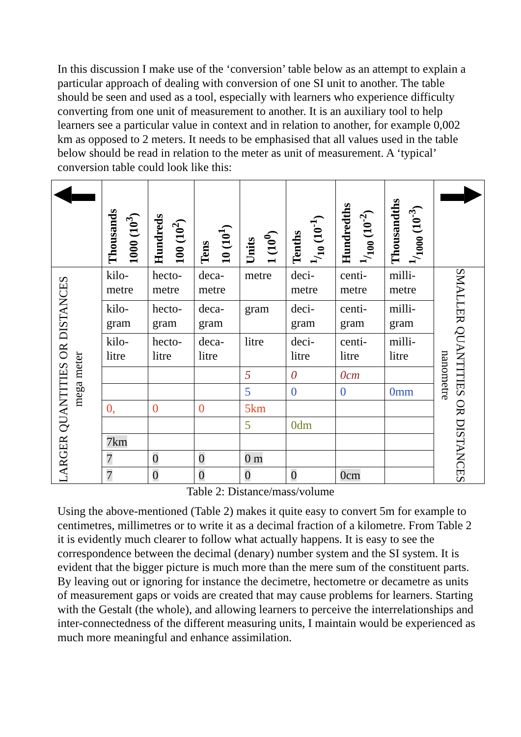In this discussion I make use of the ‘conversion’ table below as an attempt to explain a particular approach of dealing with conversion of one SI unit to another. The table should be seen and used as a tool, especially with learners who experience difficulty converting from one unit of measurement to another. It is an auxiliary tool to help learners see a particular value in context and in relation to another, for example 0,002 km as opposed to 2 meters. It needs to be emphasised that all values used in the table below should be read in relation to the meter as unit of measurement. A ‘typical’ conversion table could look like this:
| ◀▬ | Thousands 1000 (10<sup>3</sup>) | Hundreds 100 (10<sup>2</sup>) | Tens 10 (10<sup>1</sup>) | Units 1 (10<sup>0</sup>) | Tenths 1/10 (10<sup>-1</sup>) | Hundredths 1/100 (10<sup>-2</sup>) | Thousandths 1/1000 (10<sup>-3</sup>) | ▬▶ |
| --- | --- | --- | --- | --- | --- | --- | --- | --- |
| LARGER QUANTITIES OR DISTANCES mega meter | kilo- metre | hecto- metre | deca- metre | metre | deci- metre | centi- metre | milli- metre | SMALLER QUANTITIES OR DISTANCES nanometre |
| | kilo- gram | hecto- gram | deca- gram | gram | deci- gram | centi- gram | milli- gram | |
| | kilo- litre | hecto- litre | deca- litre | litre | deci- litre | centi- litre | milli- litre | |
| | | | | 5 | 0 | 0cm | | |
| | | | | 5 | 0 | 0 | 0mm | |
| | 0, | 0 | 0 | 5km | | | | |
| | | | | 5 | 0dm | | | |
| | 7km | | | | | | | |
| | 7 | 0 | 0 | 0 m | | | | |
| | 7 | 0 | 0 | 0 | 0 | 0cm | | |
Table 2: Distance/mass/volume
Using the above-mentioned (Table 2) makes it quite easy to convert 5m for example to centimetres, millimetres or to write it as a decimal fraction of a kilometre. From Table 2 it is evidently much clearer to follow what actually happens. It is easy to see the correspondence between the decimal (denary) number system and the SI system. It is evident that the bigger picture is much more than the mere sum of the constituent parts. By leaving out or ignoring for instance the decimetre, hectometre or decametre as units of measurement gaps or voids are created that may cause problems for learners. Starting with the Gestalt (the whole), and allowing learners to perceive the interrelationships and inter-connectedness of the different measuring units, I maintain would be experienced as much more meaningful and enhance assimilation.